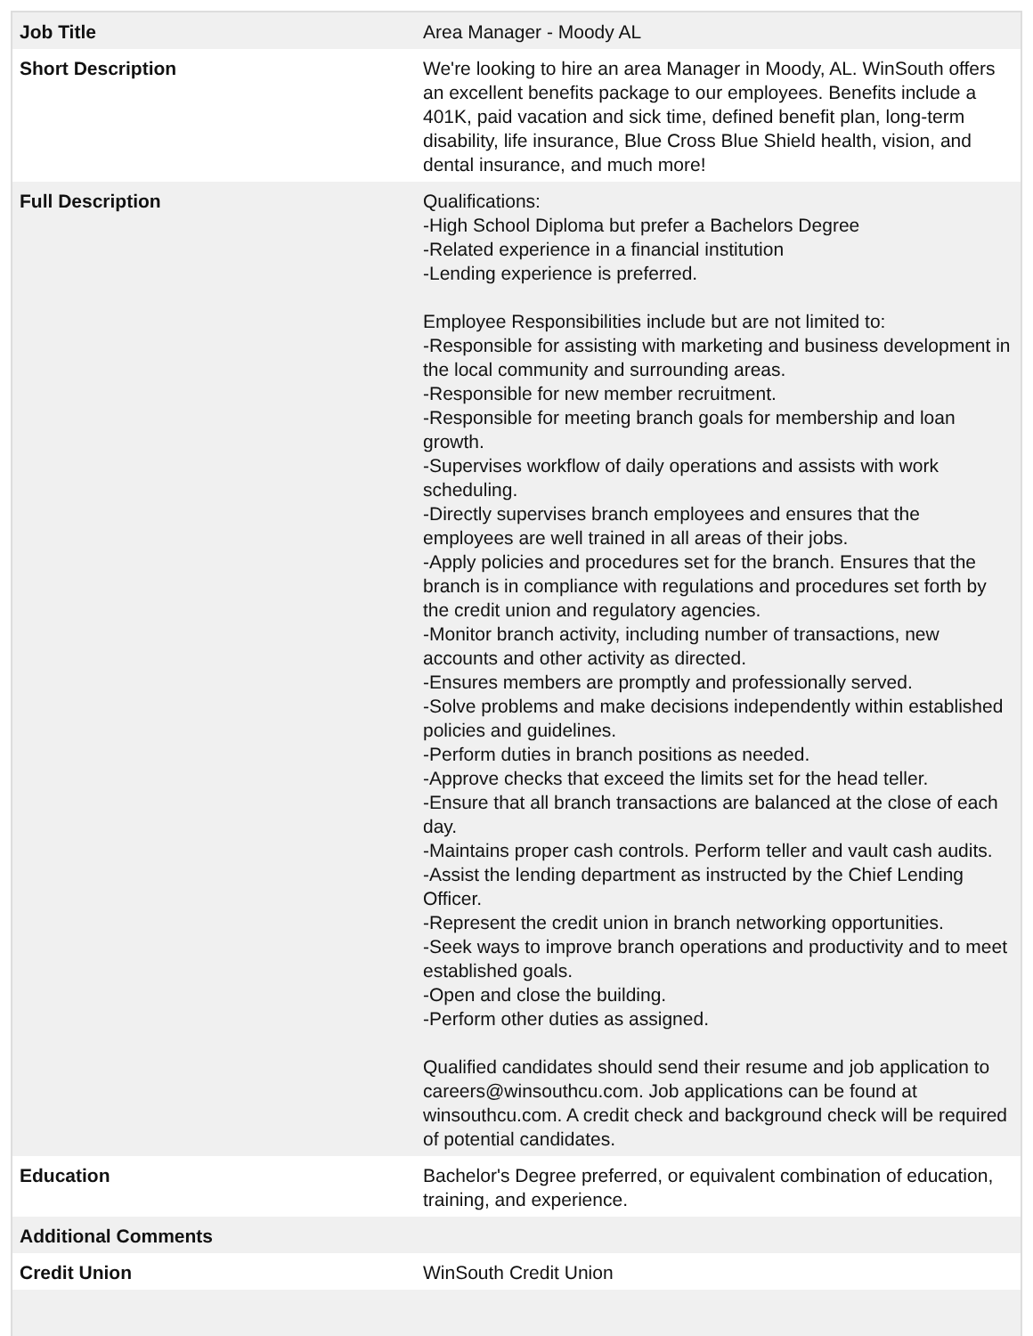| Job Title | Area Manager - Moody AL |
| Short Description | We're looking to hire an area Manager in Moody, AL. WinSouth offers an excellent benefits package to our employees. Benefits include a 401K, paid vacation and sick time, defined benefit plan, long-term disability, life insurance, Blue Cross Blue Shield health, vision, and dental insurance, and much more! |
| Full Description | Qualifications: -High School Diploma but prefer a Bachelors Degree -Related experience in a financial institution -Lending experience is preferred. Employee Responsibilities include but are not limited to: -Responsible for assisting with marketing and business development in the local community and surrounding areas. -Responsible for new member recruitment. -Responsible for meeting branch goals for membership and loan growth. -Supervises workflow of daily operations and assists with work scheduling. -Directly supervises branch employees and ensures that the employees are well trained in all areas of their jobs. -Apply policies and procedures set for the branch. Ensures that the branch is in compliance with regulations and procedures set forth by the credit union and regulatory agencies. -Monitor branch activity, including number of transactions, new accounts and other activity as directed. -Ensures members are promptly and professionally served. -Solve problems and make decisions independently within established policies and guidelines. -Perform duties in branch positions as needed. -Approve checks that exceed the limits set for the head teller. -Ensure that all branch transactions are balanced at the close of each day. -Maintains proper cash controls. Perform teller and vault cash audits. -Assist the lending department as instructed by the Chief Lending Officer. -Represent the credit union in branch networking opportunities. -Seek ways to improve branch operations and productivity and to meet established goals. -Open and close the building. -Perform other duties as assigned. Qualified candidates should send their resume and job application to careers@winsouthcu.com. Job applications can be found at winsouthcu.com. A credit check and background check will be required of potential candidates. |
| Education | Bachelor's Degree preferred, or equivalent combination of education, training, and experience. |
| Additional Comments | |
| Credit Union | WinSouth Credit Union |